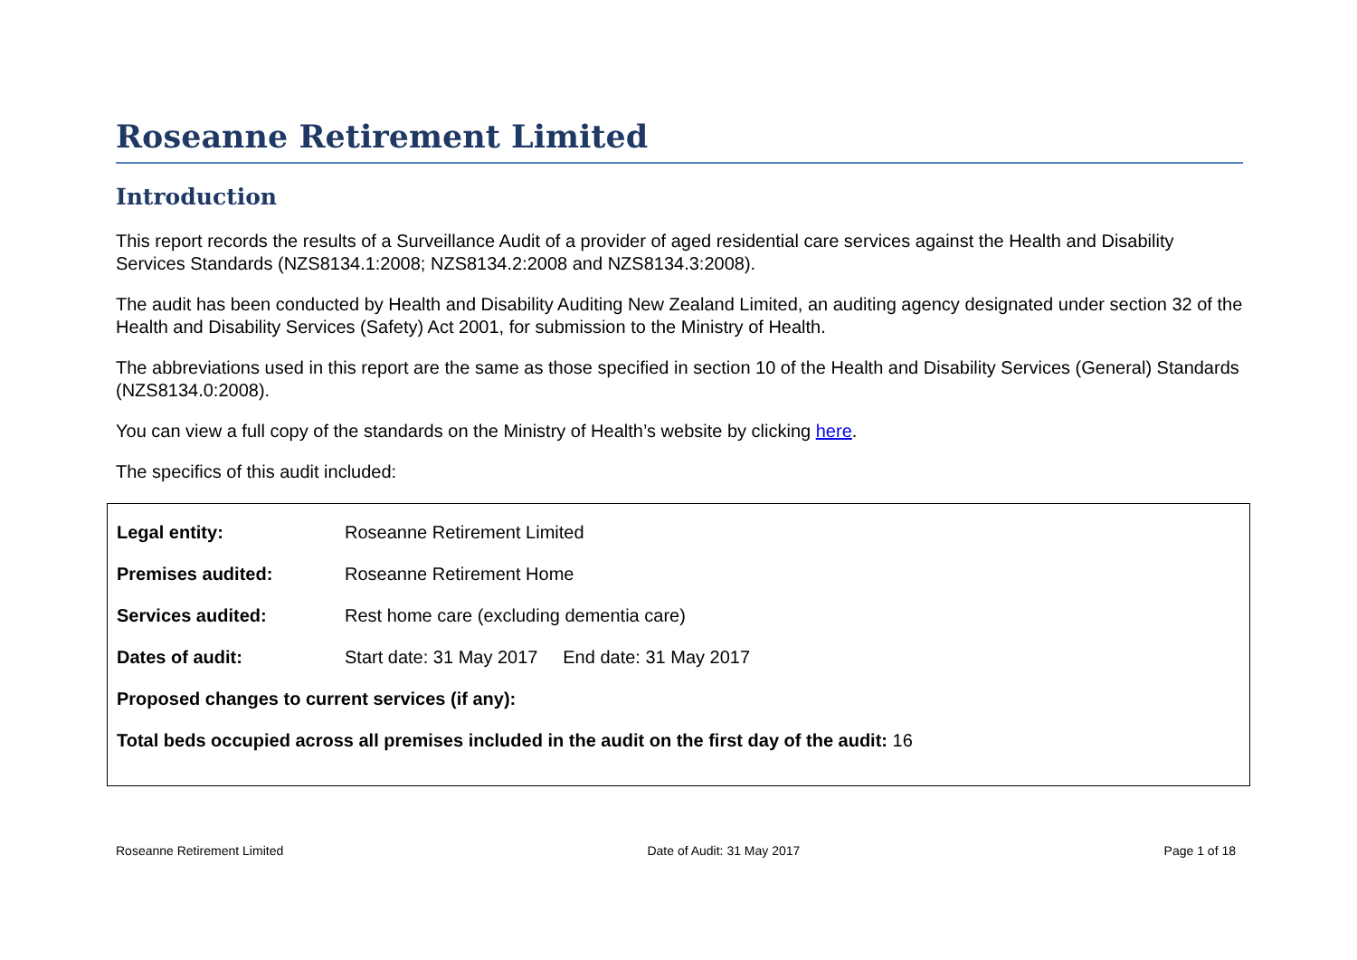Roseanne Retirement Limited
Introduction
This report records the results of a Surveillance Audit of a provider of aged residential care services against the Health and Disability Services Standards (NZS8134.1:2008; NZS8134.2:2008 and NZS8134.3:2008).
The audit has been conducted by Health and Disability Auditing New Zealand Limited, an auditing agency designated under section 32 of the Health and Disability Services (Safety) Act 2001, for submission to the Ministry of Health.
The abbreviations used in this report are the same as those specified in section 10 of the Health and Disability Services (General) Standards (NZS8134.0:2008).
You can view a full copy of the standards on the Ministry of Health’s website by clicking here.
The specifics of this audit included:
| Legal entity: | Roseanne Retirement Limited |
| Premises audited: | Roseanne Retirement Home |
| Services audited: | Rest home care (excluding dementia care) |
| Dates of audit: | Start date: 31 May 2017 End date: 31 May 2017 |
| Proposed changes to current services (if any): | |
| Total beds occupied across all premises included in the audit on the first day of the audit: 16 | |
Roseanne Retirement Limited Date of Audit: 31 May 2017 Page 1 of 18